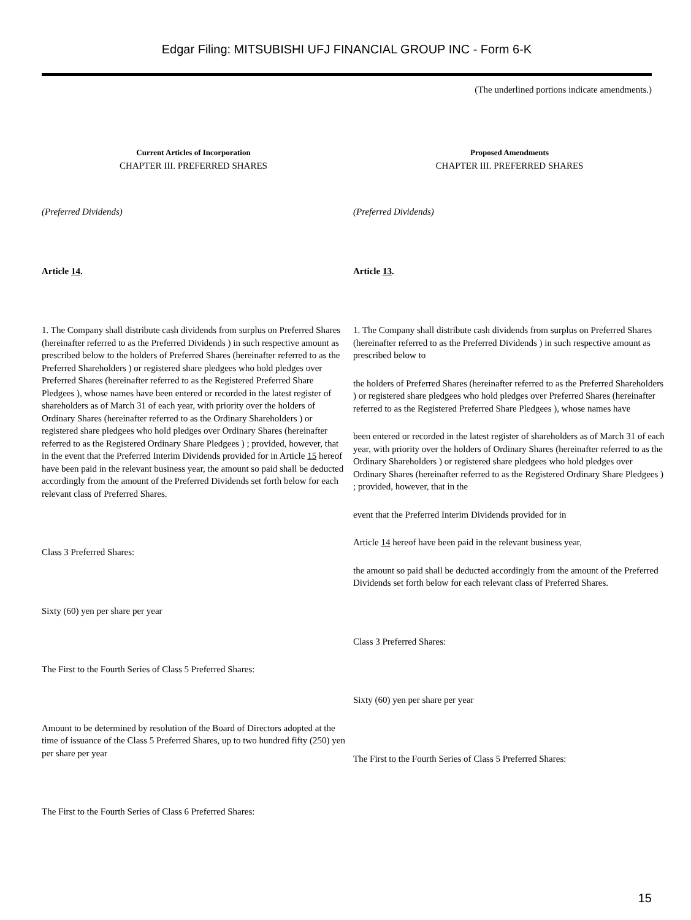Edgar Filing: MITSUBISHI UFJ FINANCIAL GROUP INC - Form 6-K
(The underlined portions indicate amendments.)
Current Articles of Incorporation
CHAPTER III. PREFERRED SHARES
(Preferred Dividends)
Article 14.
1. The Company shall distribute cash dividends from surplus on Preferred Shares (hereinafter referred to as the Preferred Dividends ) in such respective amount as prescribed below to the holders of Preferred Shares (hereinafter referred to as the Preferred Shareholders ) or registered share pledgees who hold pledges over Preferred Shares (hereinafter referred to as the Registered Preferred Share Pledgees ), whose names have been entered or recorded in the latest register of shareholders as of March 31 of each year, with priority over the holders of Ordinary Shares (hereinafter referred to as the Ordinary Shareholders ) or registered share pledgees who hold pledges over Ordinary Shares (hereinafter referred to as the Registered Ordinary Share Pledgees ) ; provided, however, that in the event that the Preferred Interim Dividends provided for in Article 15 hereof have been paid in the relevant business year, the amount so paid shall be deducted accordingly from the amount of the Preferred Dividends set forth below for each relevant class of Preferred Shares.
Class 3 Preferred Shares:
Sixty (60) yen per share per year
The First to the Fourth Series of Class 5 Preferred Shares:
Amount to be determined by resolution of the Board of Directors adopted at the time of issuance of the Class 5 Preferred Shares, up to two hundred fifty (250) yen per share per year
The First to the Fourth Series of Class 6 Preferred Shares:
Proposed Amendments
CHAPTER III. PREFERRED SHARES
(Preferred Dividends)
Article 13.
1. The Company shall distribute cash dividends from surplus on Preferred Shares (hereinafter referred to as the Preferred Dividends ) in such respective amount as prescribed below to
the holders of Preferred Shares (hereinafter referred to as the Preferred Shareholders ) or registered share pledgees who hold pledges over Preferred Shares (hereinafter referred to as the Registered Preferred Share Pledgees ), whose names have
been entered or recorded in the latest register of shareholders as of March 31 of each year, with priority over the holders of Ordinary Shares (hereinafter referred to as the Ordinary Shareholders ) or registered share pledgees who hold pledges over Ordinary Shares (hereinafter referred to as the Registered Ordinary Share Pledgees ) ; provided, however, that in the
event that the Preferred Interim Dividends provided for in
Article 14 hereof have been paid in the relevant business year,
the amount so paid shall be deducted accordingly from the amount of the Preferred Dividends set forth below for each relevant class of Preferred Shares.
Class 3 Preferred Shares:
Sixty (60) yen per share per year
The First to the Fourth Series of Class 5 Preferred Shares:
15